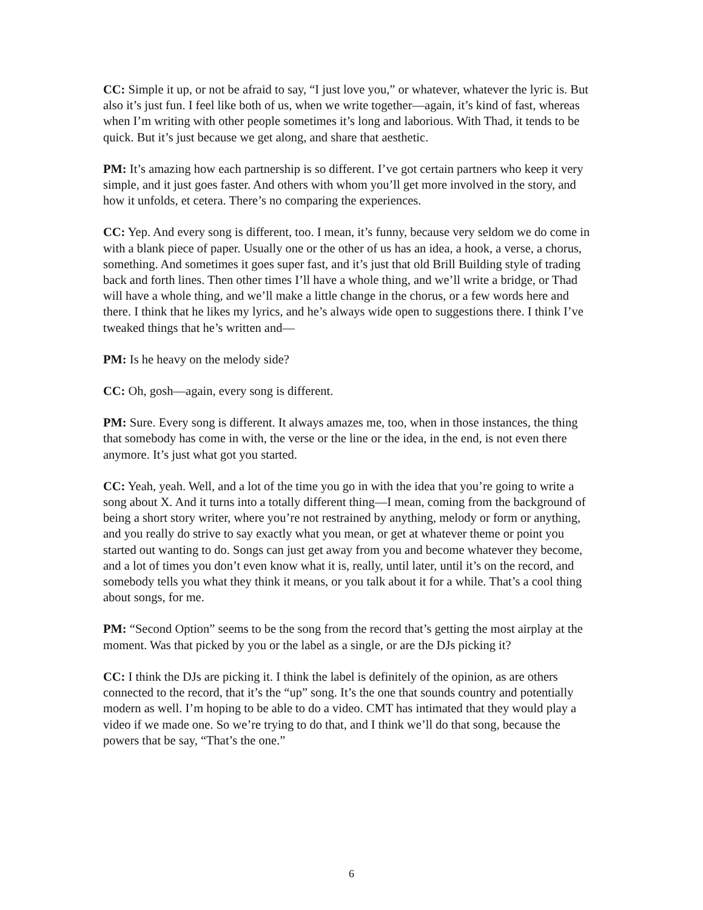CC: Simple it up, or not be afraid to say, “I just love you,” or whatever, whatever the lyric is. But also it’s just fun. I feel like both of us, when we write together—again, it’s kind of fast, whereas when I’m writing with other people sometimes it’s long and laborious. With Thad, it tends to be quick. But it’s just because we get along, and share that aesthetic.
PM: It’s amazing how each partnership is so different. I’ve got certain partners who keep it very simple, and it just goes faster. And others with whom you’ll get more involved in the story, and how it unfolds, et cetera. There’s no comparing the experiences.
CC: Yep. And every song is different, too. I mean, it’s funny, because very seldom we do come in with a blank piece of paper. Usually one or the other of us has an idea, a hook, a verse, a chorus, something. And sometimes it goes super fast, and it’s just that old Brill Building style of trading back and forth lines. Then other times I’ll have a whole thing, and we’ll write a bridge, or Thad will have a whole thing, and we’ll make a little change in the chorus, or a few words here and there. I think that he likes my lyrics, and he’s always wide open to suggestions there. I think I’ve tweaked things that he’s written and—
PM: Is he heavy on the melody side?
CC: Oh, gosh—again, every song is different.
PM: Sure. Every song is different. It always amazes me, too, when in those instances, the thing that somebody has come in with, the verse or the line or the idea, in the end, is not even there anymore. It’s just what got you started.
CC: Yeah, yeah. Well, and a lot of the time you go in with the idea that you’re going to write a song about X. And it turns into a totally different thing—I mean, coming from the background of being a short story writer, where you’re not restrained by anything, melody or form or anything, and you really do strive to say exactly what you mean, or get at whatever theme or point you started out wanting to do. Songs can just get away from you and become whatever they become, and a lot of times you don’t even know what it is, really, until later, until it’s on the record, and somebody tells you what they think it means, or you talk about it for a while. That’s a cool thing about songs, for me.
PM: “Second Option” seems to be the song from the record that’s getting the most airplay at the moment. Was that picked by you or the label as a single, or are the DJs picking it?
CC: I think the DJs are picking it. I think the label is definitely of the opinion, as are others connected to the record, that it’s the “up” song. It’s the one that sounds country and potentially modern as well. I’m hoping to be able to do a video. CMT has intimated that they would play a video if we made one. So we’re trying to do that, and I think we’ll do that song, because the powers that be say, “That’s the one.”
6